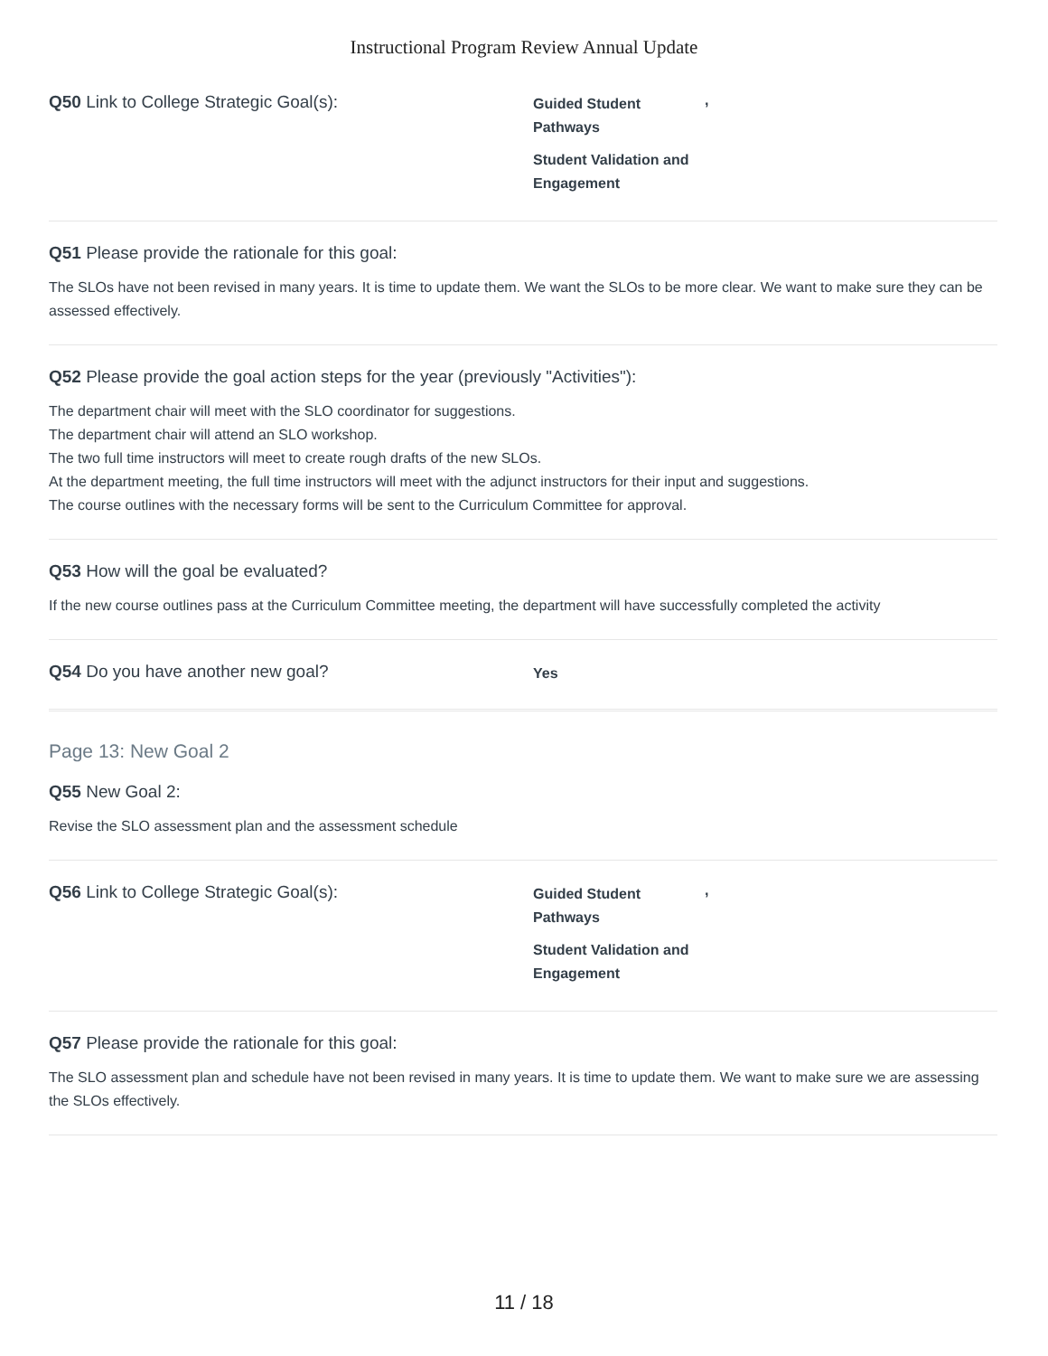Instructional Program Review Annual Update
Q50 Link to College Strategic Goal(s):
Guided Student Pathways
Student Validation and Engagement
,
Q51 Please provide the rationale for this goal:
The SLOs have not been revised in many years. It is time to update them. We want the SLOs to be more clear. We want to make sure they can be assessed effectively.
Q52 Please provide the goal action steps for the year (previously "Activities"):
The department chair will meet with the SLO coordinator for suggestions.
The department chair will attend an SLO workshop.
The two full time instructors will meet to create rough drafts of the new SLOs.
At the department meeting, the full time instructors will meet with the adjunct instructors for their input and suggestions.
The course outlines with the necessary forms will be sent to the Curriculum Committee for approval.
Q53 How will the goal be evaluated?
If the new course outlines pass at the Curriculum Committee meeting, the department will have successfully completed the activity
Q54 Do you have another new goal?
Yes
Page 13: New Goal 2
Q55 New Goal 2:
Revise the SLO assessment plan and the assessment schedule
Q56 Link to College Strategic Goal(s):
Guided Student Pathways
Student Validation and Engagement
,
Q57 Please provide the rationale for this goal:
The SLO assessment plan and schedule have not been revised in many years. It is time to update them. We want to make sure we are assessing the SLOs effectively.
11 / 18